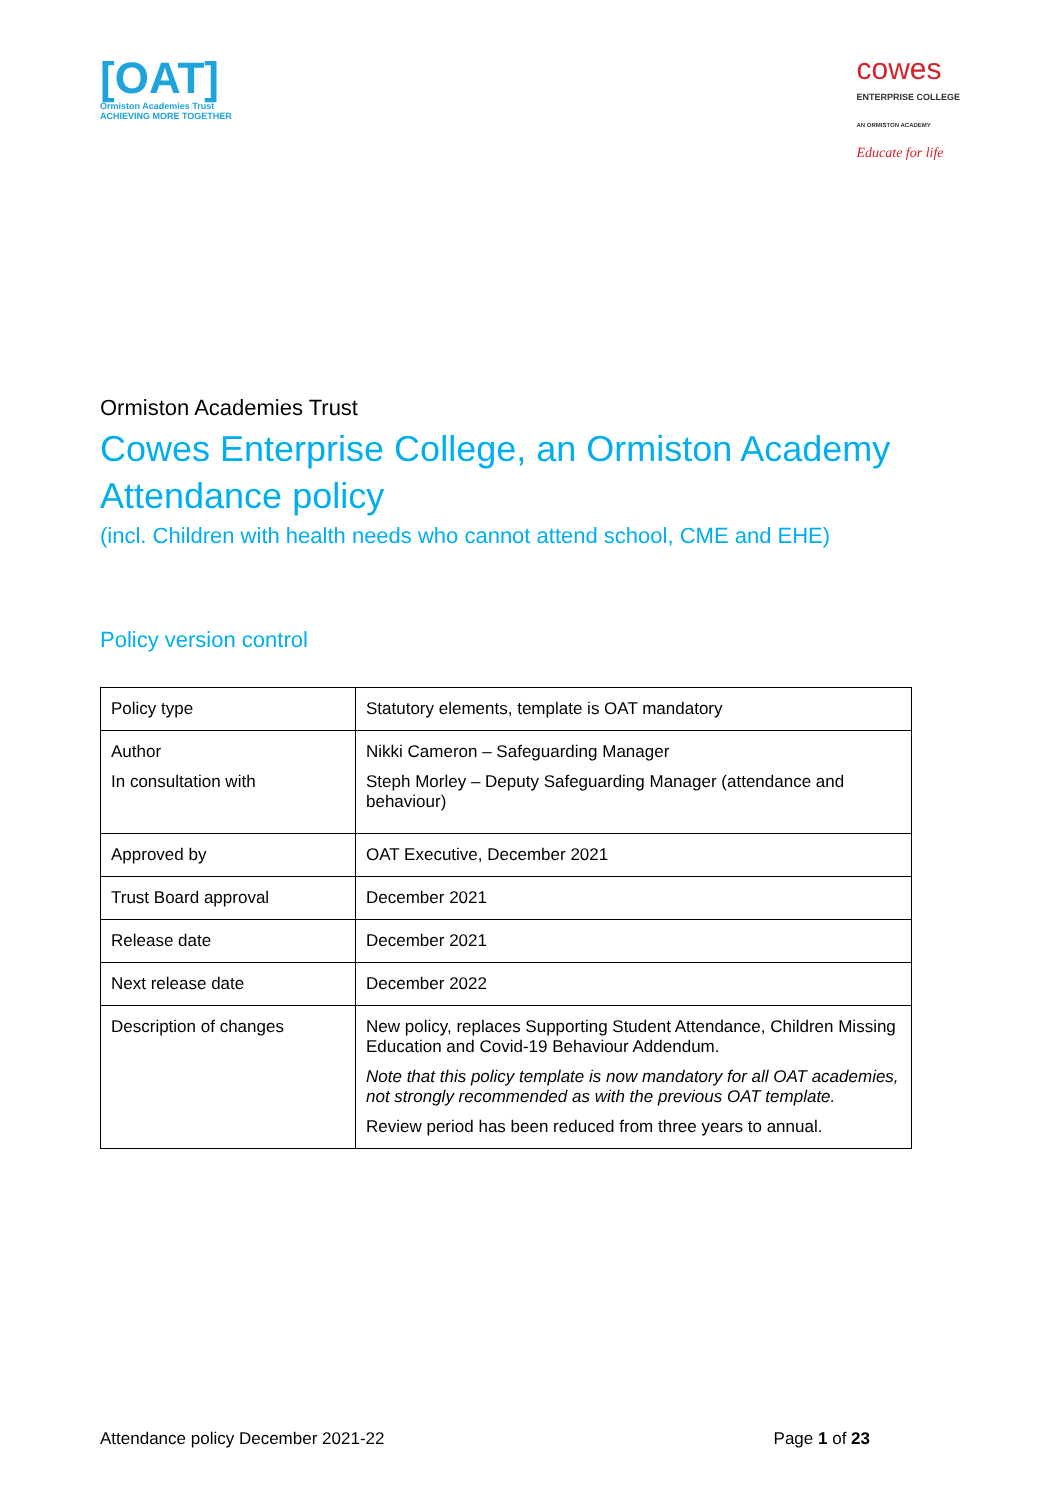[OAT]
Ormiston Academies Trust
ACHIEVING MORE TOGETHER
cowes
ENTERPRISE COLLEGE
AN ORMISTON ACADEMY
Educate for life
Ormiston Academies Trust
Cowes Enterprise College, an Ormiston Academy
Attendance policy
(incl. Children with health needs who cannot attend school, CME and EHE)
Policy version control
| Policy type | Statutory elements, template is OAT mandatory |
| Author In consultation with | Nikki Cameron – Safeguarding Manager Steph Morley – Deputy Safeguarding Manager (attendance and behaviour) |
| Approved by | OAT Executive, December 2021 |
| Trust Board approval | December 2021 |
| Release date | December 2021 |
| Next release date | December 2022 |
| Description of changes | New policy, replaces Supporting Student Attendance, Children Missing Education and Covid-19 Behaviour Addendum. Note that this policy template is now mandatory for all OAT academies, not strongly recommended as with the previous OAT template. Review period has been reduced from three years to annual. |
Attendance policy December 2021-22 Page 1 of 23